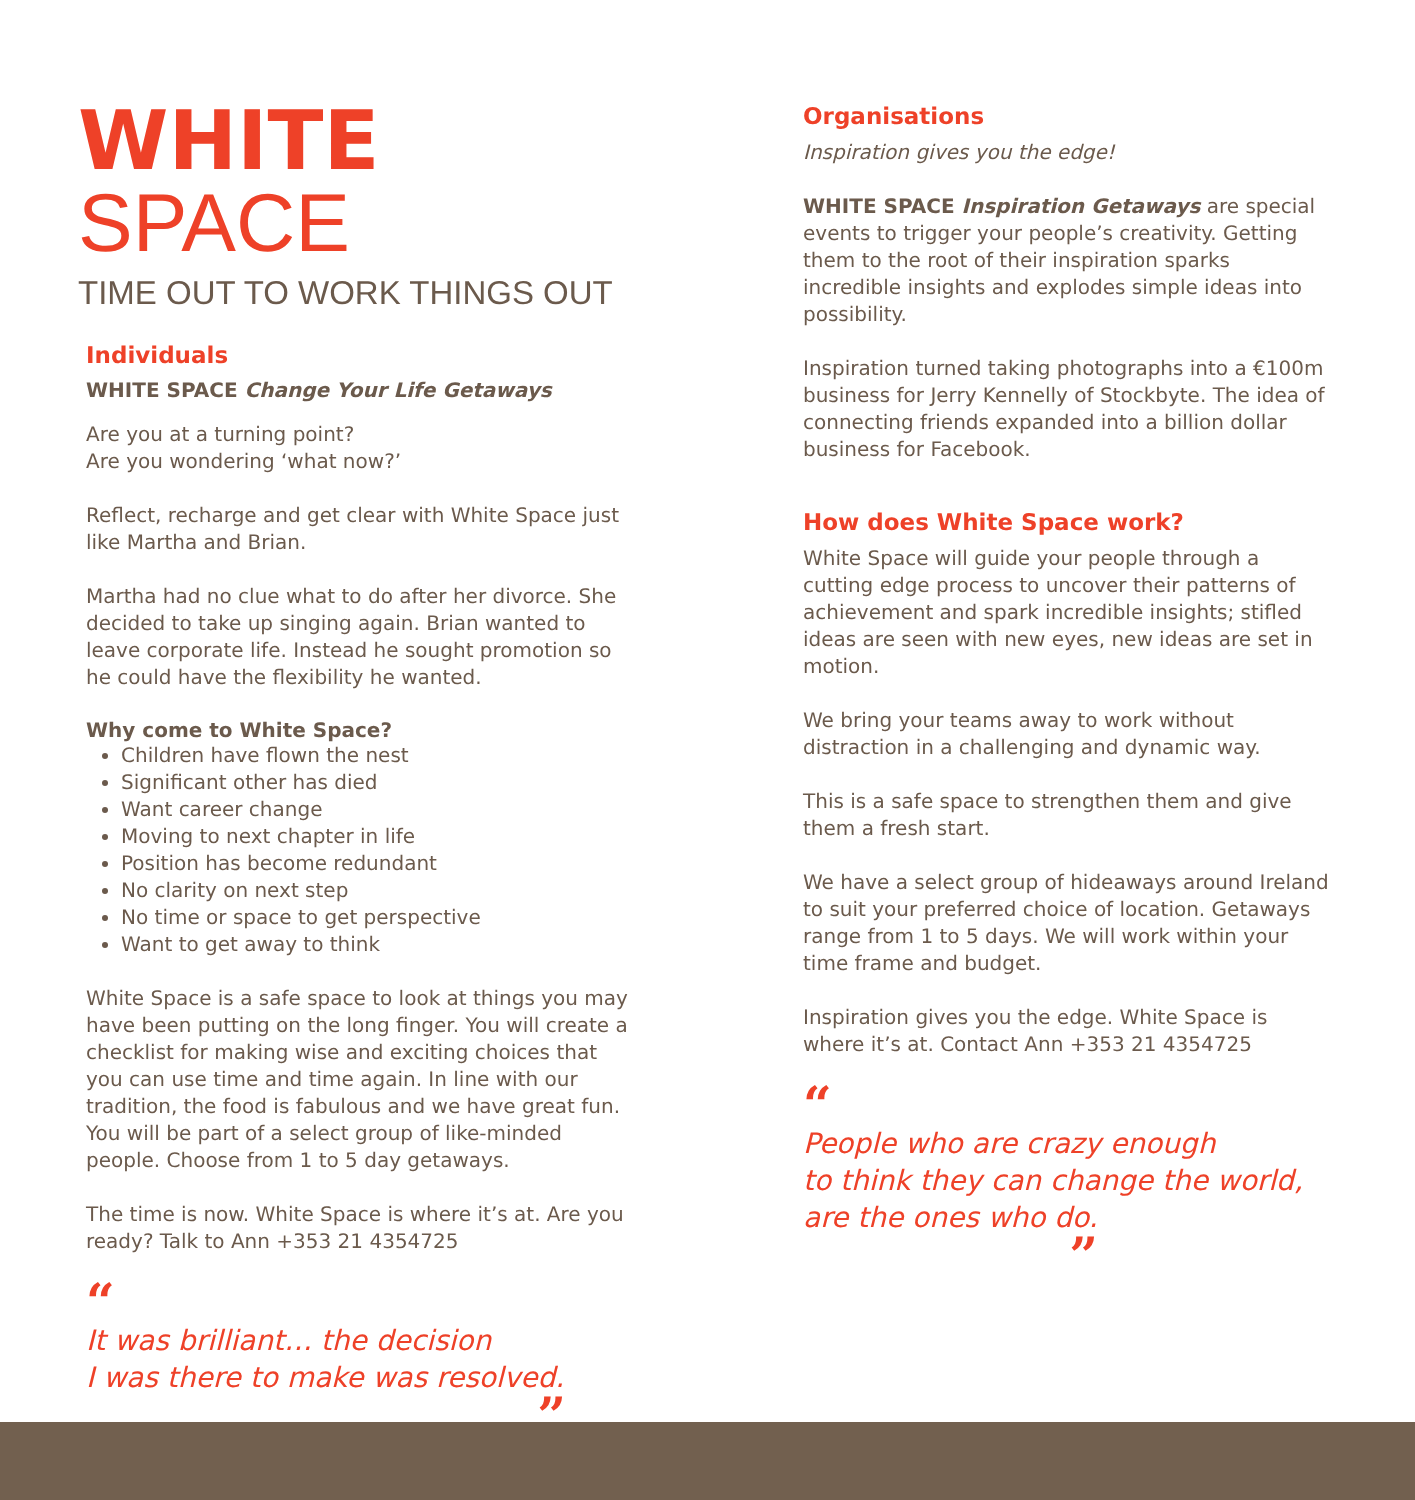WHITE SPACE
TIME OUT TO WORK THINGS OUT
Individuals
WHITE SPACE Change Your Life Getaways
Are you at a turning point?
Are you wondering ‘what now?’
Reflect, recharge and get clear with White Space just like Martha and Brian.
Martha had no clue what to do after her divorce. She decided to take up singing again. Brian wanted to leave corporate life. Instead he sought promotion so he could have the flexibility he wanted.
Why come to White Space?
Children have flown the nest
Significant other has died
Want career change
Moving to next chapter in life
Position has become redundant
No clarity on next step
No time or space to get perspective
Want to get away to think
White Space is a safe space to look at things you may have been putting on the long finger. You will create a checklist for making wise and exciting choices that you can use time and time again. In line with our tradition, the food is fabulous and we have great fun. You will be part of a select group of like-minded people. Choose from 1 to 5 day getaways.
The time is now. White Space is where it’s at. Are you ready? Talk to Ann +353 21 4354725
“
It was brilliant… the decision
I was there to make was resolved.
”
Organisations
Inspiration gives you the edge!
WHITE SPACE Inspiration Getaways are special events to trigger your people’s creativity. Getting them to the root of their inspiration sparks incredible insights and explodes simple ideas into possibility.
Inspiration turned taking photographs into a €100m business for Jerry Kennelly of Stockbyte. The idea of connecting friends expanded into a billion dollar business for Facebook.
How does White Space work?
White Space will guide your people through a cutting edge process to uncover their patterns of achievement and spark incredible insights; stifled ideas are seen with new eyes, new ideas are set in motion.
We bring your teams away to work without distraction in a challenging and dynamic way.
This is a safe space to strengthen them and give them a fresh start.
We have a select group of hideaways around Ireland to suit your preferred choice of location. Getaways range from 1 to 5 days. We will work within your time frame and budget.
Inspiration gives you the edge. White Space is where it’s at. Contact Ann +353 21 4354725
“
People who are crazy enough
to think they can change the world,
are the ones who do.
”